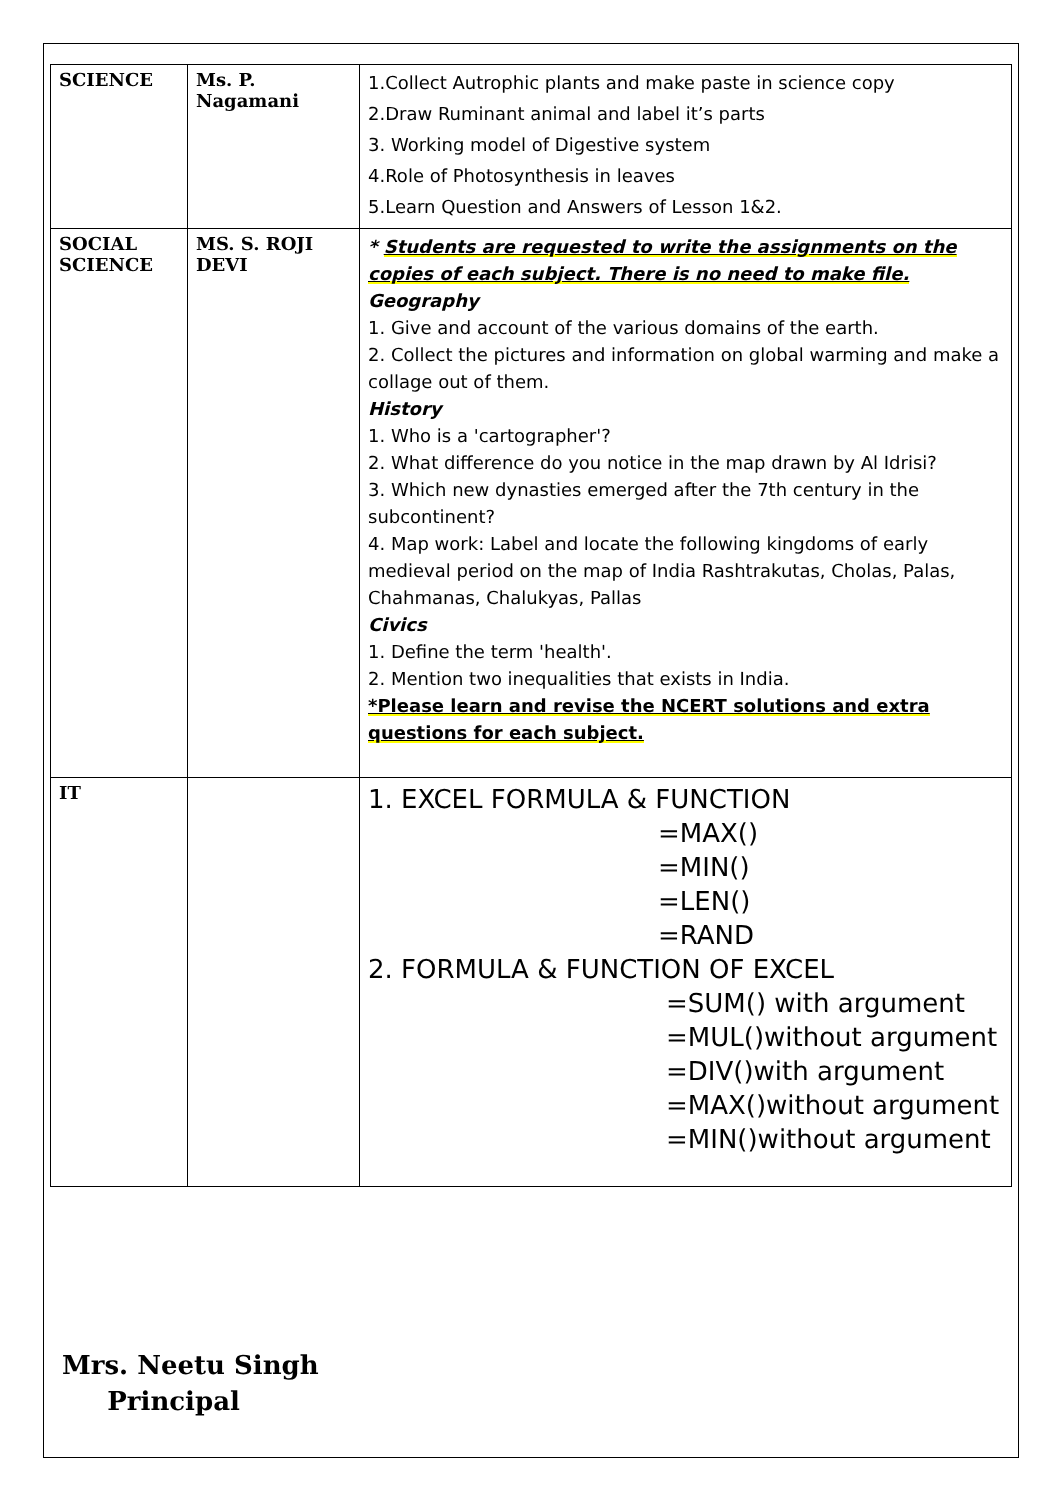| SCIENCE | Ms. P. Nagamani | 1.Collect Autrophic plants and make paste in science copy 2.Draw Ruminant animal and label it’s parts 3. Working model of Digestive system 4.Role of Photosynthesis in leaves 5.Learn Question and Answers of Lesson 1&2. |
| SOCIAL SCIENCE | MS. S. ROJI DEVI | * Students are requested to write the assignments on the copies of each subject. There is no need to make file. Geography 1. Give and account of the various domains of the earth. 2. Collect the pictures and information on global warming and make a collage out of them. History 1. Who is a 'cartographer'? 2. What difference do you notice in the map drawn by Al Idrisi? 3. Which new dynasties emerged after the 7th century in the subcontinent? 4. Map work: Label and locate the following kingdoms of early medieval period on the map of India Rashtrakutas, Cholas, Palas, Chahmanas, Chalukyas, Pallas Civics 1. Define the term 'health'. 2. Mention two inequalities that exists in India. *Please learn and revise the NCERT solutions and extra questions for each subject. |
| IT | | 1. EXCEL FORMULA & FUNCTION =MAX() =MIN() =LEN() =RAND 2. FORMULA & FUNCTION OF EXCEL =SUM() with argument =MUL()without argument =DIV()with argument =MAX()without argument =MIN()without argument |
Mrs. Neetu Singh
Principal